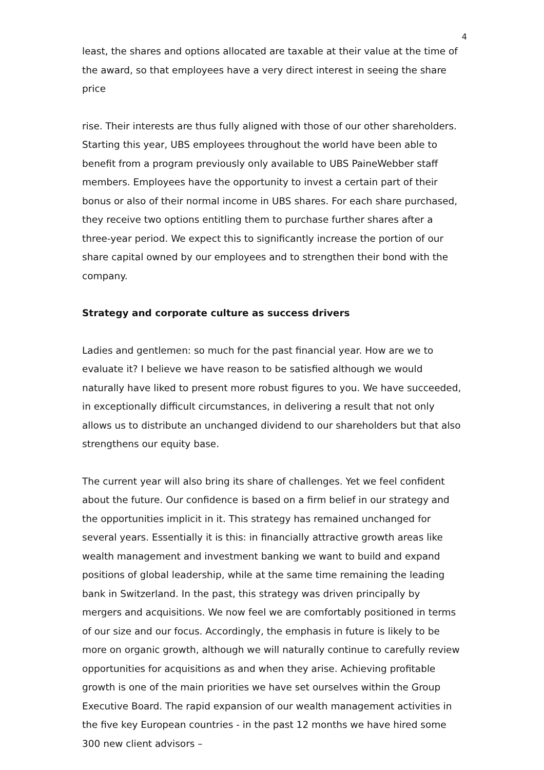4
least, the shares and options allocated are taxable at their value at the time of the award, so that employees have a very direct interest in seeing the share price
rise. Their interests are thus fully aligned with those of our other shareholders. Starting this year, UBS employees throughout the world have been able to benefit from a program previously only available to UBS PaineWebber staff members. Employees have the opportunity to invest a certain part of their bonus or also of their normal income in UBS shares. For each share purchased, they receive two options entitling them to purchase further shares after a three-year period. We expect this to significantly increase the portion of our share capital owned by our employees and to strengthen their bond with the company.
Strategy and corporate culture as success drivers
Ladies and gentlemen: so much for the past financial year. How are we to evaluate it? I believe we have reason to be satisfied although we would naturally have liked to present more robust figures to you. We have succeeded, in exceptionally difficult circumstances, in delivering a result that not only allows us to distribute an unchanged dividend to our shareholders but that also strengthens our equity base.
The current year will also bring its share of challenges. Yet we feel confident about the future. Our confidence is based on a firm belief in our strategy and the opportunities implicit in it. This strategy has remained unchanged for several years. Essentially it is this: in financially attractive growth areas like wealth management and investment banking we want to build and expand positions of global leadership, while at the same time remaining the leading bank in Switzerland. In the past, this strategy was driven principally by mergers and acquisitions. We now feel we are comfortably positioned in terms of our size and our focus. Accordingly, the emphasis in future is likely to be more on organic growth, although we will naturally continue to carefully review opportunities for acquisitions as and when they arise. Achieving profitable growth is one of the main priorities we have set ourselves within the Group Executive Board. The rapid expansion of our wealth management activities in the five key European countries - in the past 12 months we have hired some 300 new client advisors –